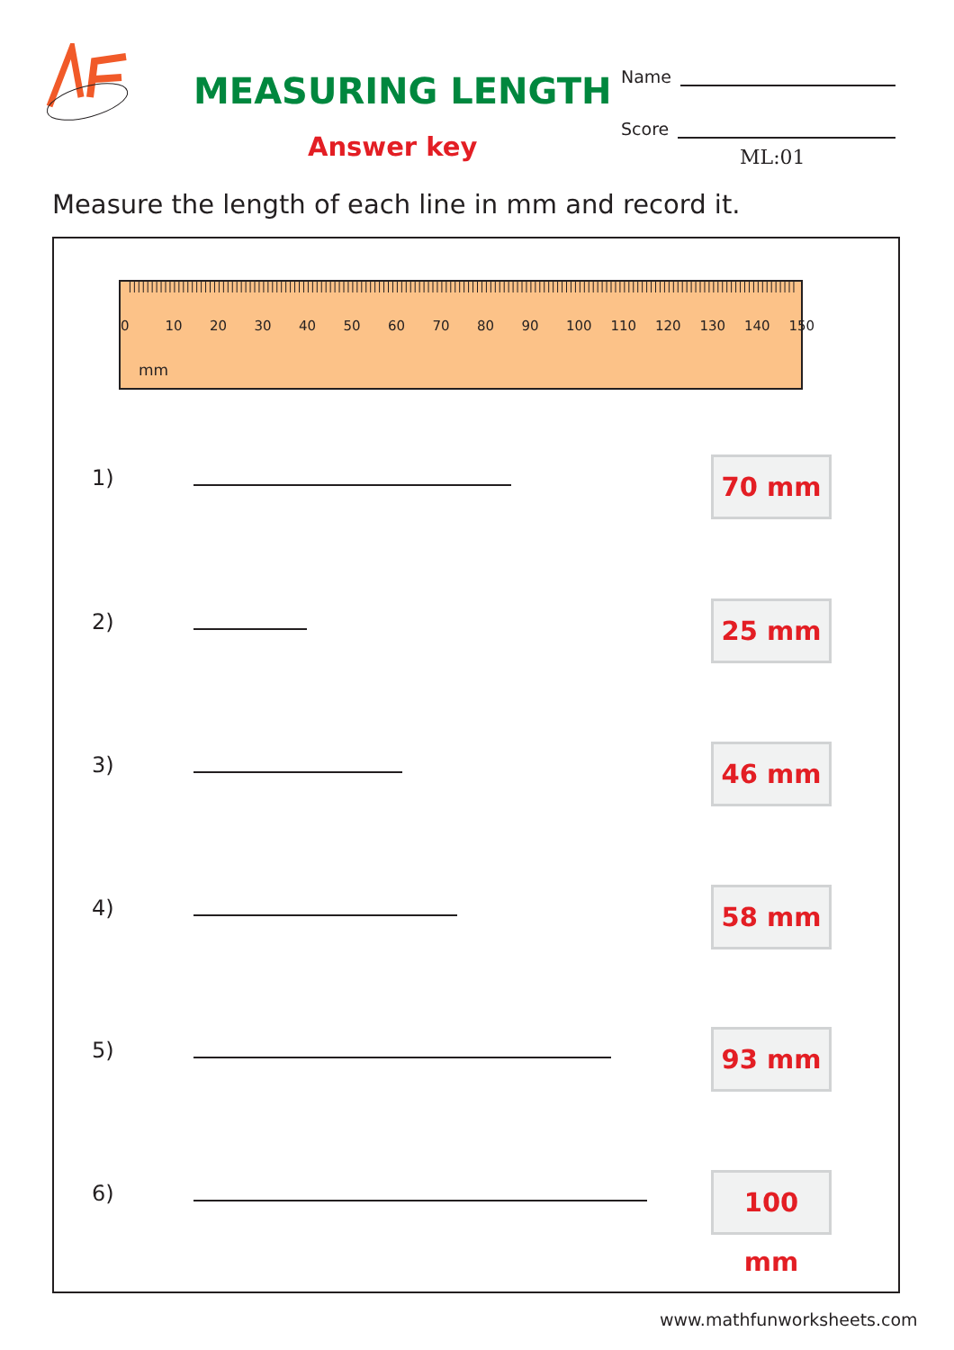MEASURING LENGTH
Answer key
Name
Score
ML:01
Measure the length of each line in mm and record it.
0 10 20 30 40 50 60 70 80 90 100 110 120 130 140 150
mm
1) 70 mm
2) 25 mm
3) 46 mm
4) 58 mm
5) 93 mm
6) 100 mm
www.mathfunworksheets.com